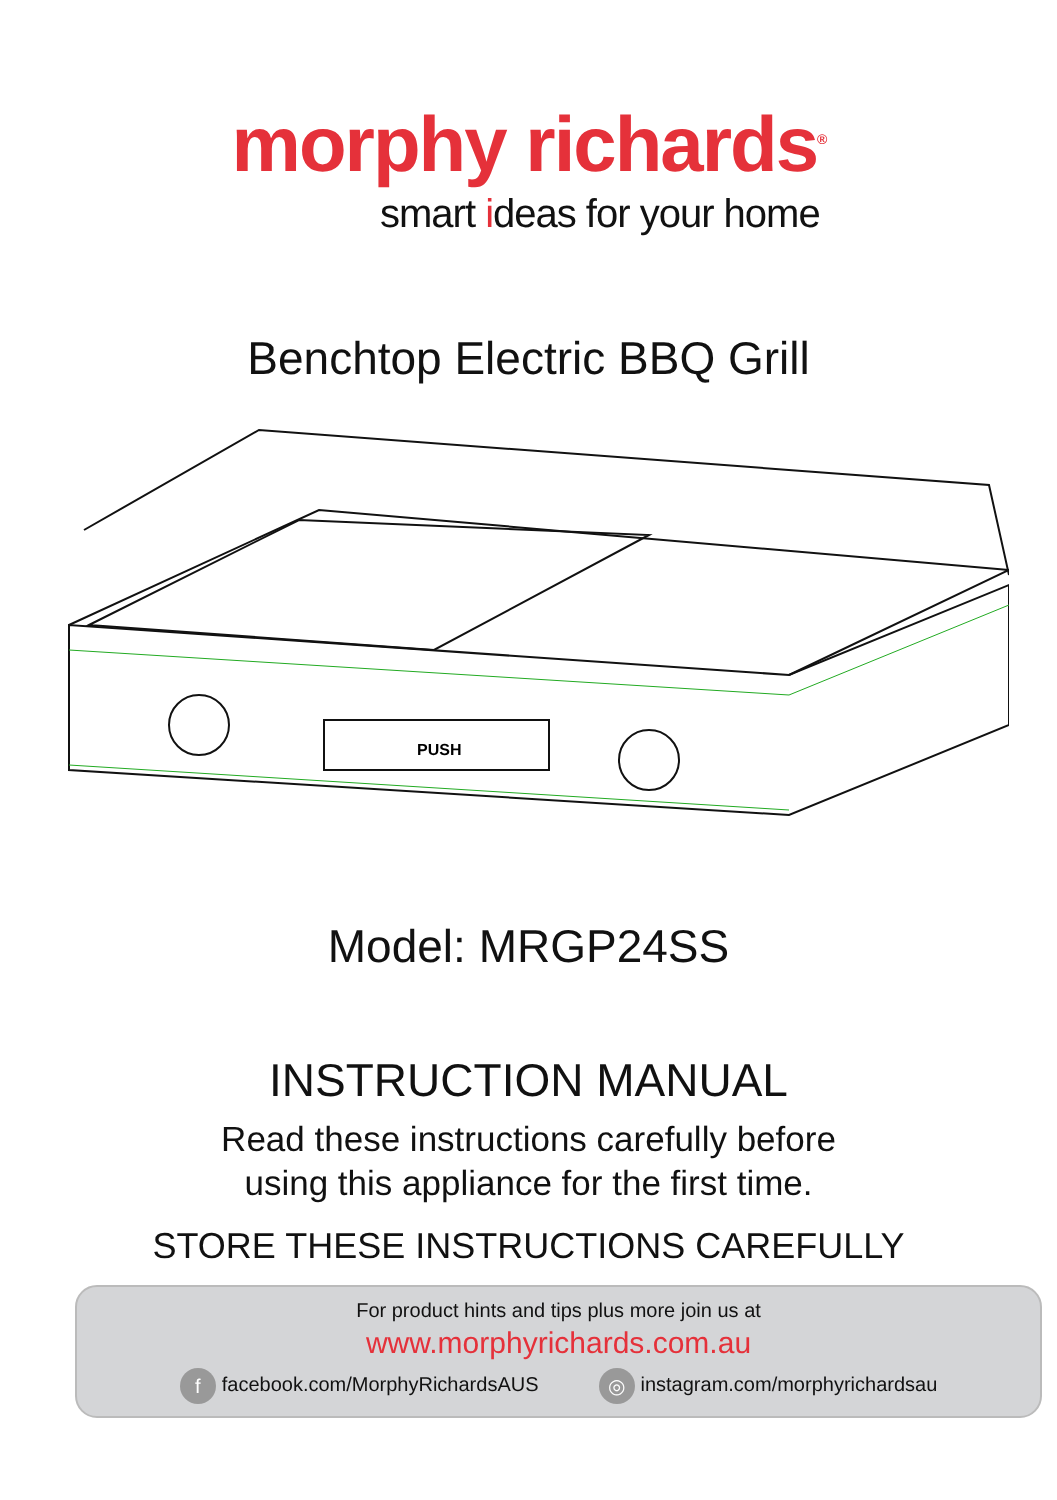morphy richards<sup>®</sup>
smart ideas for your home
Benchtop Electric BBQ Grill
PUSH
Model: MRGP24SS
INSTRUCTION MANUAL
Read these instructions carefully before
using this appliance for the first time.
STORE THESE INSTRUCTIONS CAREFULLY
For product hints and tips plus more join us at
www.morphyrichards.com.au
f facebook.com/MorphyRichardsAUS
◎ instagram.com/morphyrichardsau